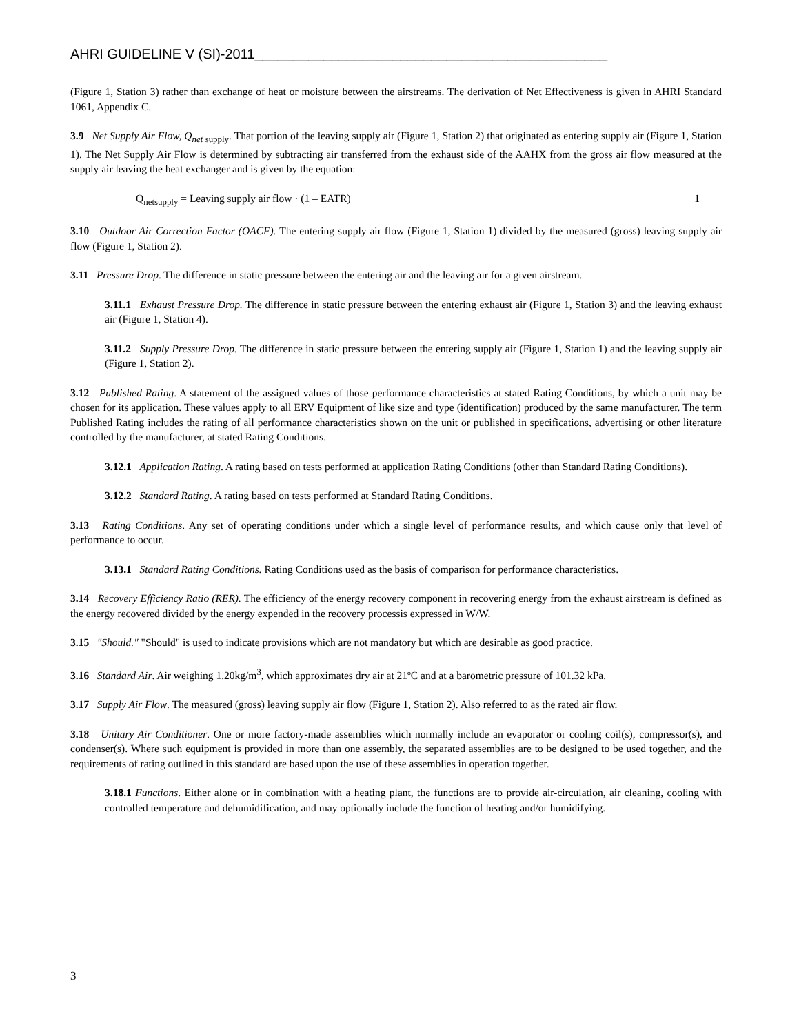AHRI GUIDELINE V (SI)-2011______________________________________________
(Figure 1, Station 3) rather than exchange of heat or moisture between the airstreams. The derivation of Net Effectiveness is given in AHRI Standard 1061, Appendix C.
3.9 Net Supply Air Flow, Q<sub>net</sub><sub>supply</sub>. That portion of the leaving supply air (Figure 1, Station 2) that originated as entering supply air (Figure 1, Station 1). The Net Supply Air Flow is determined by subtracting air transferred from the exhaust side of the AAHX from the gross air flow measured at the supply air leaving the heat exchanger and is given by the equation:
Q<sub>netsupply</sub> = Leaving supply air flow · (1 – EATR) 1
3.10 Outdoor Air Correction Factor (OACF). The entering supply air flow (Figure 1, Station 1) divided by the measured (gross) leaving supply air flow (Figure 1, Station 2).
3.11 Pressure Drop. The difference in static pressure between the entering air and the leaving air for a given airstream.
3.11.1 Exhaust Pressure Drop. The difference in static pressure between the entering exhaust air (Figure 1, Station 3) and the leaving exhaust air (Figure 1, Station 4).
3.11.2 Supply Pressure Drop. The difference in static pressure between the entering supply air (Figure 1, Station 1) and the leaving supply air (Figure 1, Station 2).
3.12 Published Rating. A statement of the assigned values of those performance characteristics at stated Rating Conditions, by which a unit may be chosen for its application. These values apply to all ERV Equipment of like size and type (identification) produced by the same manufacturer. The term Published Rating includes the rating of all performance characteristics shown on the unit or published in specifications, advertising or other literature controlled by the manufacturer, at stated Rating Conditions.
3.12.1 Application Rating. A rating based on tests performed at application Rating Conditions (other than Standard Rating Conditions).
3.12.2 Standard Rating. A rating based on tests performed at Standard Rating Conditions.
3.13 Rating Conditions. Any set of operating conditions under which a single level of performance results, and which cause only that level of performance to occur.
3.13.1 Standard Rating Conditions. Rating Conditions used as the basis of comparison for performance characteristics.
3.14 Recovery Efficiency Ratio (RER). The efficiency of the energy recovery component in recovering energy from the exhaust airstream is defined as the energy recovered divided by the energy expended in the recovery processis expressed in W/W.
3.15 "Should." "Should" is used to indicate provisions which are not mandatory but which are desirable as good practice.
3.16 Standard Air. Air weighing 1.20kg/m<sup>3</sup>, which approximates dry air at 21ºC and at a barometric pressure of 101.32 kPa.
3.17 Supply Air Flow. The measured (gross) leaving supply air flow (Figure 1, Station 2). Also referred to as the rated air flow.
3.18 Unitary Air Conditioner. One or more factory-made assemblies which normally include an evaporator or cooling coil(s), compressor(s), and condenser(s). Where such equipment is provided in more than one assembly, the separated assemblies are to be designed to be used together, and the requirements of rating outlined in this standard are based upon the use of these assemblies in operation together.
3.18.1 Functions. Either alone or in combination with a heating plant, the functions are to provide air-circulation, air cleaning, cooling with controlled temperature and dehumidification, and may optionally include the function of heating and/or humidifying.
3